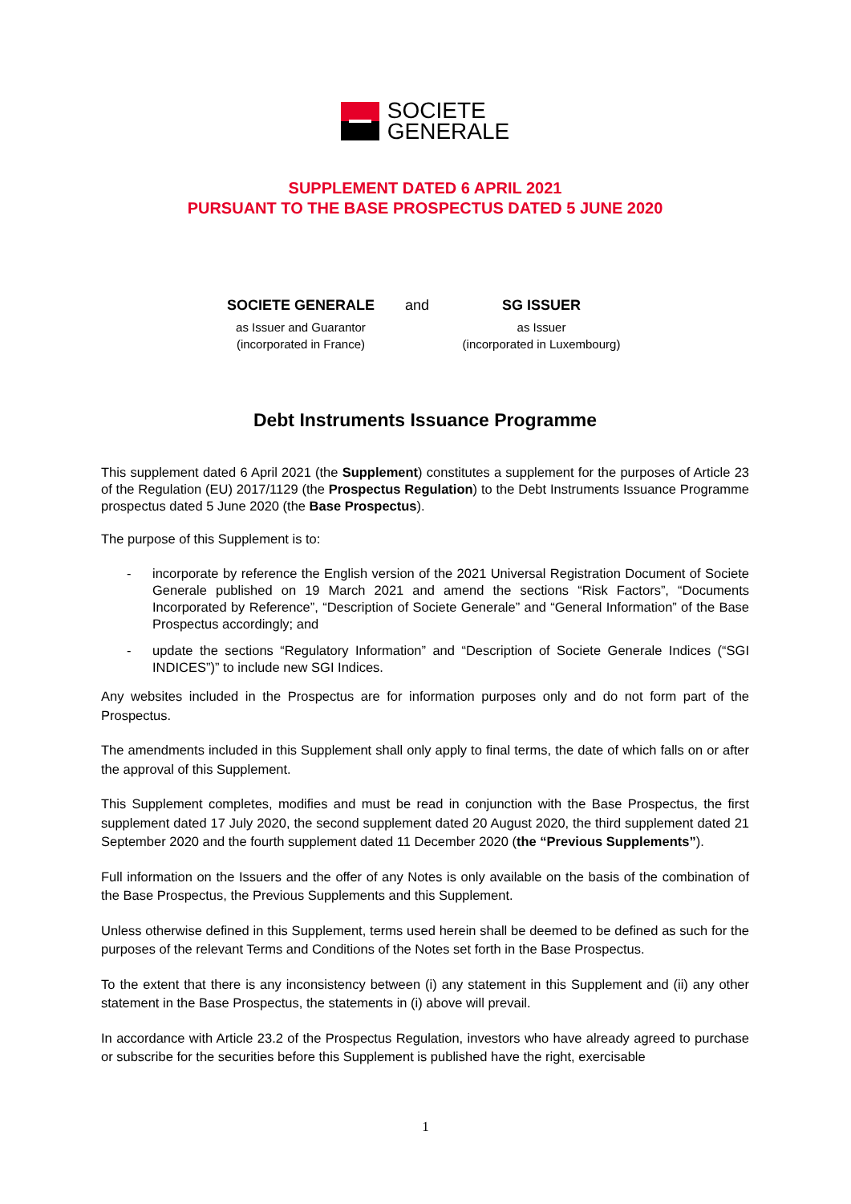SOCIETE
GENERALE
SUPPLEMENT DATED 6 APRIL 2021
PURSUANT TO THE BASE PROSPECTUS DATED 5 JUNE 2020
SOCIETE GENERALE
as Issuer and Guarantor
(incorporated in France)
and SG ISSUER
as Issuer
(incorporated in Luxembourg)
Debt Instruments Issuance Programme
This supplement dated 6 April 2021 (the Supplement) constitutes a supplement for the purposes of Article 23 of the Regulation (EU) 2017/1129 (the Prospectus Regulation) to the Debt Instruments Issuance Programme prospectus dated 5 June 2020 (the Base Prospectus).
The purpose of this Supplement is to:
- incorporate by reference the English version of the 2021 Universal Registration Document of Societe Generale published on 19 March 2021 and amend the sections “Risk Factors”, “Documents Incorporated by Reference”, “Description of Societe Generale” and “General Information” of the Base Prospectus accordingly; and
- update the sections “Regulatory Information” and “Description of Societe Generale Indices (“SGI INDICES”)” to include new SGI Indices.
Any websites included in the Prospectus are for information purposes only and do not form part of the Prospectus.
The amendments included in this Supplement shall only apply to final terms, the date of which falls on or after the approval of this Supplement.
This Supplement completes, modifies and must be read in conjunction with the Base Prospectus, the first supplement dated 17 July 2020, the second supplement dated 20 August 2020, the third supplement dated 21 September 2020 and the fourth supplement dated 11 December 2020 (the “Previous Supplements”).
Full information on the Issuers and the offer of any Notes is only available on the basis of the combination of the Base Prospectus, the Previous Supplements and this Supplement.
Unless otherwise defined in this Supplement, terms used herein shall be deemed to be defined as such for the purposes of the relevant Terms and Conditions of the Notes set forth in the Base Prospectus.
To the extent that there is any inconsistency between (i) any statement in this Supplement and (ii) any other statement in the Base Prospectus, the statements in (i) above will prevail.
In accordance with Article 23.2 of the Prospectus Regulation, investors who have already agreed to purchase or subscribe for the securities before this Supplement is published have the right, exercisable
1